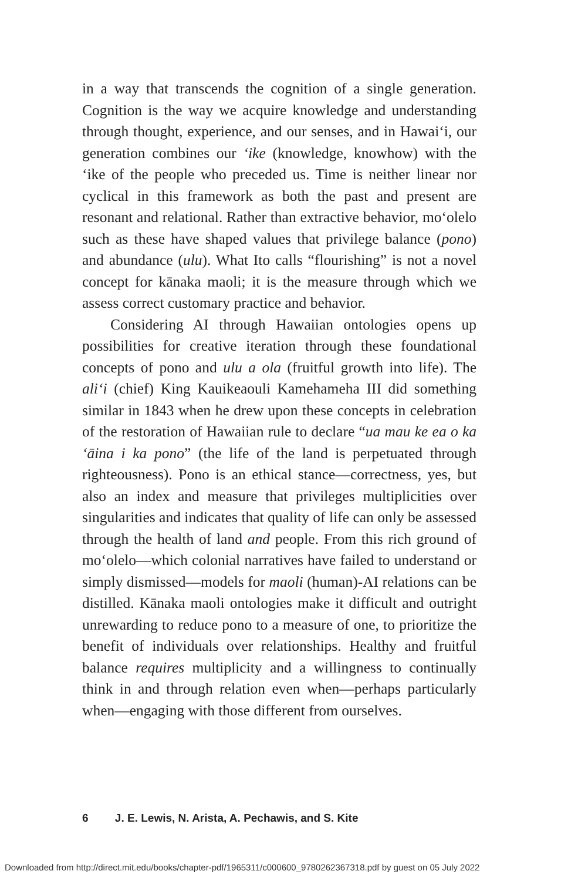in a way that transcends the cognition of a single generation. Cognition is the way we acquire knowledge and understanding through thought, experience, and our senses, and in Hawai‘i, our generation combines our ‘ike (knowledge, knowhow) with the ‘ike of the people who preceded us. Time is neither linear nor cyclical in this framework as both the past and present are resonant and relational. Rather than extractive behavior, mo‘olelo such as these have shaped values that privilege balance (pono) and abundance (ulu). What Ito calls “flourishing” is not a novel concept for kānaka maoli; it is the measure through which we assess correct customary practice and behavior.
Considering AI through Hawaiian ontologies opens up possibilities for creative iteration through these foundational concepts of pono and ulu a ola (fruitful growth into life). The ali‘i (chief) King Kauikeaouli Kamehameha III did something similar in 1843 when he drew upon these concepts in celebration of the restoration of Hawaiian rule to declare “ua mau ke ea o ka ‘āina i ka pono” (the life of the land is perpetuated through righteousness). Pono is an ethical stance—correctness, yes, but also an index and measure that privileges multiplicities over singularities and indicates that quality of life can only be assessed through the health of land and people. From this rich ground of mo‘olelo—which colonial narratives have failed to understand or simply dismissed—models for maoli (human)-AI relations can be distilled. Kānaka maoli ontologies make it difficult and outright unrewarding to reduce pono to a measure of one, to prioritize the benefit of individuals over relationships. Healthy and fruitful balance requires multiplicity and a willingness to continually think in and through relation even when—perhaps particularly when—engaging with those different from ourselves.
6 J. E. Lewis, N. Arista, A. Pechawis, and S. Kite
Downloaded from http://direct.mit.edu/books/chapter-pdf/1965311/c000600_9780262367318.pdf by guest on 05 July 2022